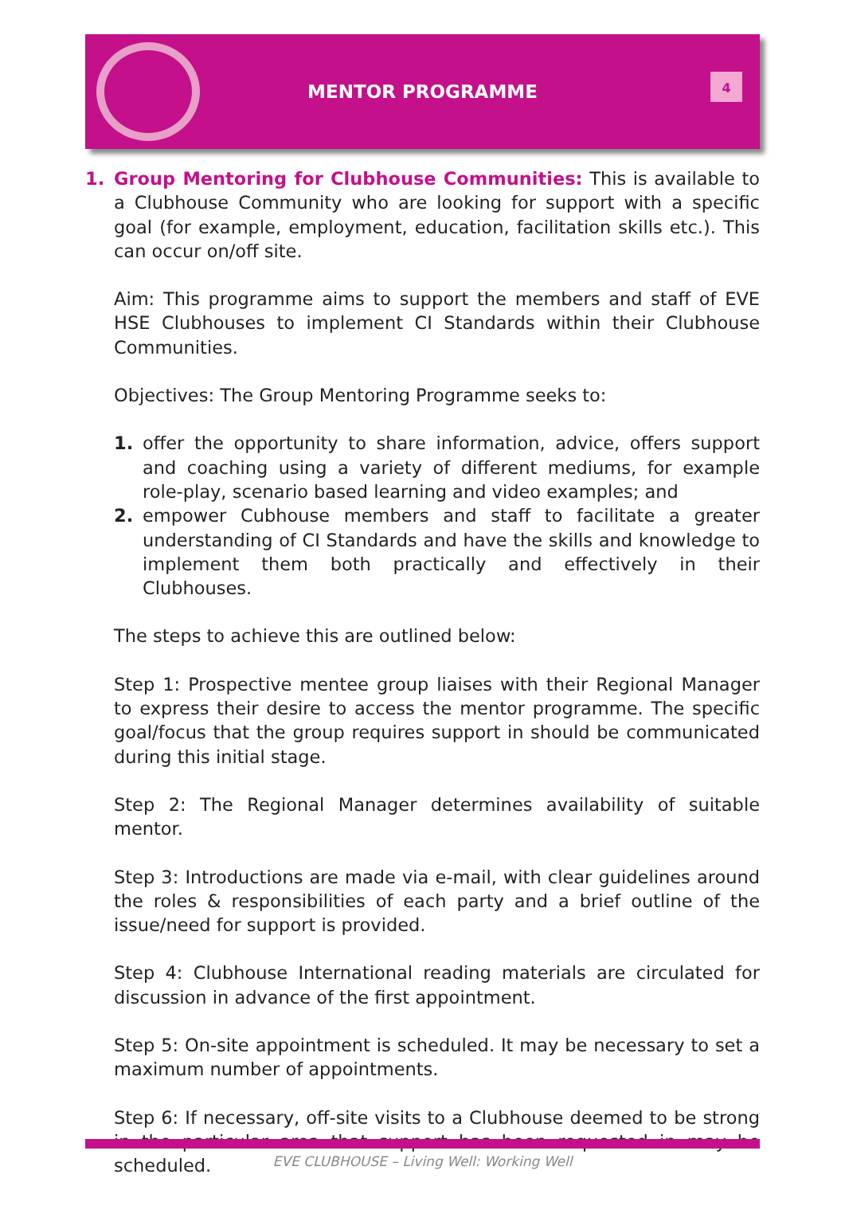MENTOR PROGRAMME
4
1. Group Mentoring for Clubhouse Communities: This is available to a Clubhouse Community who are looking for support with a specific goal (for example, employment, education, facilitation skills etc.). This can occur on/off site.
Aim: This programme aims to support the members and staff of EVE HSE Clubhouses to implement CI Standards within their Clubhouse Communities.
Objectives: The Group Mentoring Programme seeks to:
1. offer the opportunity to share information, advice, offers support and coaching using a variety of different mediums, for example role-play, scenario based learning and video examples; and
2. empower Cubhouse members and staff to facilitate a greater understanding of CI Standards and have the skills and knowledge to implement them both practically and effectively in their Clubhouses.
The steps to achieve this are outlined below:
Step 1: Prospective mentee group liaises with their Regional Manager to express their desire to access the mentor programme. The specific goal/focus that the group requires support in should be communicated during this initial stage.
Step 2: The Regional Manager determines availability of suitable mentor.
Step 3: Introductions are made via e-mail, with clear guidelines around the roles & responsibilities of each party and a brief outline of the issue/need for support is provided.
Step 4: Clubhouse International reading materials are circulated for discussion in advance of the first appointment.
Step 5: On-site appointment is scheduled. It may be necessary to set a maximum number of appointments.
Step 6: If necessary, off-site visits to a Clubhouse deemed to be strong in the particular area that support has been requested in may be scheduled.
EVE CLUBHOUSE – Living Well: Working Well